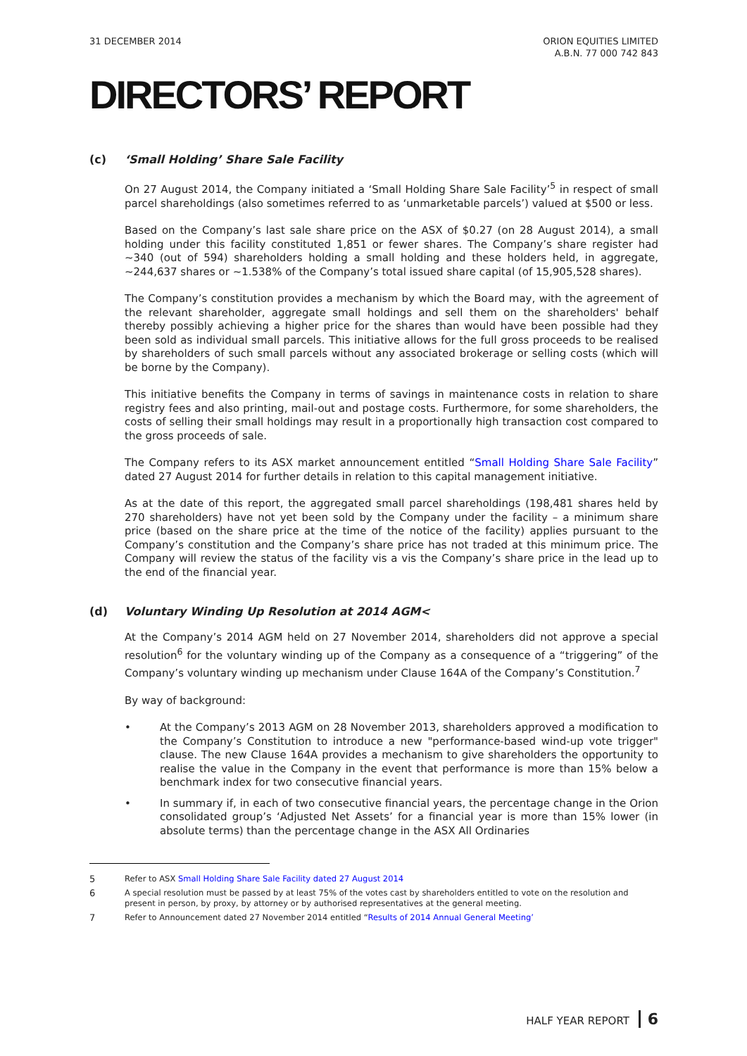31 DECEMBER 2014 ORION EQUITIES LIMITED
A.B.N. 77 000 742 843
DIRECTORS’ REPORT
(c) ‘Small Holding’ Share Sale Facility
On 27 August 2014, the Company initiated a ‘Small Holding Share Sale Facility’<sup>5</sup> in respect of small parcel shareholdings (also sometimes referred to as ‘unmarketable parcels’) valued at $500 or less.
Based on the Company’s last sale share price on the ASX of $0.27 (on 28 August 2014), a small holding under this facility constituted 1,851 or fewer shares. The Company’s share register had ~340 (out of 594) shareholders holding a small holding and these holders held, in aggregate, ~244,637 shares or ~1.538% of the Company’s total issued share capital (of 15,905,528 shares).
The Company’s constitution provides a mechanism by which the Board may, with the agreement of the relevant shareholder, aggregate small holdings and sell them on the shareholders' behalf thereby possibly achieving a higher price for the shares than would have been possible had they been sold as individual small parcels. This initiative allows for the full gross proceeds to be realised by shareholders of such small parcels without any associated brokerage or selling costs (which will be borne by the Company).
This initiative benefits the Company in terms of savings in maintenance costs in relation to share registry fees and also printing, mail-out and postage costs. Furthermore, for some shareholders, the costs of selling their small holdings may result in a proportionally high transaction cost compared to the gross proceeds of sale.
The Company refers to its ASX market announcement entitled “Small Holding Share Sale Facility” dated 27 August 2014 for further details in relation to this capital management initiative.
As at the date of this report, the aggregated small parcel shareholdings (198,481 shares held by 270 shareholders) have not yet been sold by the Company under the facility – a minimum share price (based on the share price at the time of the notice of the facility) applies pursuant to the Company’s constitution and the Company’s share price has not traded at this minimum price. The Company will review the status of the facility vis a vis the Company’s share price in the lead up to the end of the financial year.
(d) Voluntary Winding Up Resolution at 2014 AGM<
At the Company’s 2014 AGM held on 27 November 2014, shareholders did not approve a special resolution<sup>6</sup> for the voluntary winding up of the Company as a consequence of a “triggering” of the Company’s voluntary winding up mechanism under Clause 164A of the Company’s Constitution.<sup>7</sup>
By way of background:
• At the Company’s 2013 AGM on 28 November 2013, shareholders approved a modification to the Company’s Constitution to introduce a new "performance-based wind-up vote trigger" clause. The new Clause 164A provides a mechanism to give shareholders the opportunity to realise the value in the Company in the event that performance is more than 15% below a benchmark index for two consecutive financial years.
• In summary if, in each of two consecutive financial years, the percentage change in the Orion consolidated group’s ‘Adjusted Net Assets’ for a financial year is more than 15% lower (in absolute terms) than the percentage change in the ASX All Ordinaries
5 Refer to ASX Small Holding Share Sale Facility dated 27 August 2014
6 A special resolution must be passed by at least 75% of the votes cast by shareholders entitled to vote on the resolution and present in person, by proxy, by attorney or by authorised representatives at the general meeting.
7 Refer to Announcement dated 27 November 2014 entitled “Results of 2014 Annual General Meeting’
HALF YEAR REPORT 6